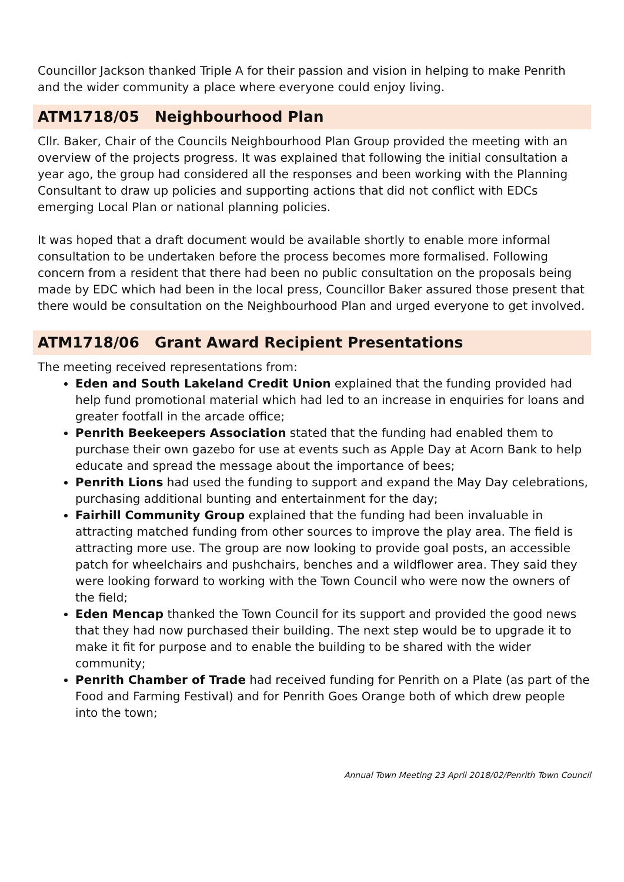Councillor Jackson thanked Triple A for their passion and vision in helping to make Penrith and the wider community a place where everyone could enjoy living.
ATM1718/05 Neighbourhood Plan
Cllr. Baker, Chair of the Councils Neighbourhood Plan Group provided the meeting with an overview of the projects progress. It was explained that following the initial consultation a year ago, the group had considered all the responses and been working with the Planning Consultant to draw up policies and supporting actions that did not conflict with EDCs emerging Local Plan or national planning policies.
It was hoped that a draft document would be available shortly to enable more informal consultation to be undertaken before the process becomes more formalised. Following concern from a resident that there had been no public consultation on the proposals being made by EDC which had been in the local press, Councillor Baker assured those present that there would be consultation on the Neighbourhood Plan and urged everyone to get involved.
ATM1718/06 Grant Award Recipient Presentations
The meeting received representations from:
Eden and South Lakeland Credit Union explained that the funding provided had help fund promotional material which had led to an increase in enquiries for loans and greater footfall in the arcade office;
Penrith Beekeepers Association stated that the funding had enabled them to purchase their own gazebo for use at events such as Apple Day at Acorn Bank to help educate and spread the message about the importance of bees;
Penrith Lions had used the funding to support and expand the May Day celebrations, purchasing additional bunting and entertainment for the day;
Fairhill Community Group explained that the funding had been invaluable in attracting matched funding from other sources to improve the play area. The field is attracting more use. The group are now looking to provide goal posts, an accessible patch for wheelchairs and pushchairs, benches and a wildflower area. They said they were looking forward to working with the Town Council who were now the owners of the field;
Eden Mencap thanked the Town Council for its support and provided the good news that they had now purchased their building. The next step would be to upgrade it to make it fit for purpose and to enable the building to be shared with the wider community;
Penrith Chamber of Trade had received funding for Penrith on a Plate (as part of the Food and Farming Festival) and for Penrith Goes Orange both of which drew people into the town;
Annual Town Meeting 23 April 2018/02/Penrith Town Council